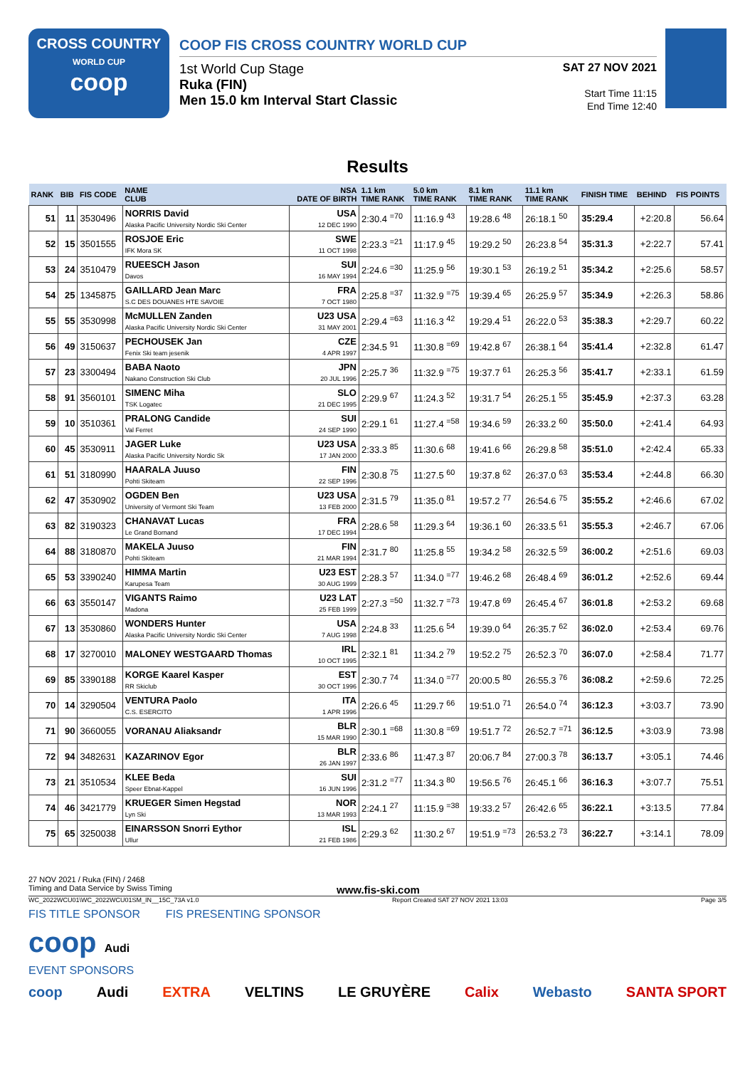CROSS COUNTRY
WORLD CUP
coop
COOP FIS CROSS COUNTRY WORLD CUP
1st World Cup Stage
Ruka (FIN)
Men 15.0 km Interval Start Classic
SAT 27 NOV 2021
Start Time 11:15
End Time 12:40
Results
| RANK | BIB | FIS CODE | NAME CLUB | NSA DATE OF BIRTH | 1.1 km TIME RANK | 5.0 km TIME RANK | 8.1 km TIME RANK | 11.1 km TIME RANK | FINISH TIME | BEHIND | FIS POINTS |
| --- | --- | --- | --- | --- | --- | --- | --- | --- | --- | --- | --- |
| 51 | 11 | 3530496 | NORRIS David Alaska Pacific University Nordic Ski Center | USA 12 DEC 1990 | 2:30.4 <sup>=70</sup> | 11:16.9 <sup>43</sup> | 19:28.6 <sup>48</sup> | 26:18.1 <sup>50</sup> | 35:29.4 | +2:20.8 | 56.64 |
| 52 | 15 | 3501555 | ROSJOE Eric IFK Mora SK | SWE 11 OCT 1998 | 2:23.3 <sup>=21</sup> | 11:17.9 <sup>45</sup> | 19:29.2 <sup>50</sup> | 26:23.8 <sup>54</sup> | 35:31.3 | +2:22.7 | 57.41 |
| 53 | 24 | 3510479 | RUEESCH Jason Davos | SUI 16 MAY 1994 | 2:24.6 <sup>=30</sup> | 11:25.9 <sup>56</sup> | 19:30.1 <sup>53</sup> | 26:19.2 <sup>51</sup> | 35:34.2 | +2:25.6 | 58.57 |
| 54 | 25 | 1345875 | GAILLARD Jean Marc S.C DES DOUANES HTE SAVOIE | FRA 7 OCT 1980 | 2:25.8 <sup>=37</sup> | 11:32.9 <sup>=75</sup> | 19:39.4 <sup>65</sup> | 26:25.9 <sup>57</sup> | 35:34.9 | +2:26.3 | 58.86 |
| 55 | 55 | 3530998 | McMULLEN Zanden Alaska Pacific University Nordic Ski Center | U23 USA 31 MAY 2001 | 2:29.4 <sup>=63</sup> | 11:16.3 <sup>42</sup> | 19:29.4 <sup>51</sup> | 26:22.0 <sup>53</sup> | 35:38.3 | +2:29.7 | 60.22 |
| 56 | 49 | 3150637 | PECHOUSEK Jan Fenix Ski team jesenik | CZE 4 APR 1997 | 2:34.5 <sup>91</sup> | 11:30.8 <sup>=69</sup> | 19:42.8 <sup>67</sup> | 26:38.1 <sup>64</sup> | 35:41.4 | +2:32.8 | 61.47 |
| 57 | 23 | 3300494 | BABA Naoto Nakano Construction Ski Club | JPN 20 JUL 1996 | 2:25.7 <sup>36</sup> | 11:32.9 <sup>=75</sup> | 19:37.7 <sup>61</sup> | 26:25.3 <sup>56</sup> | 35:41.7 | +2:33.1 | 61.59 |
| 58 | 91 | 3560101 | SIMENC Miha TSK Logatec | SLO 21 DEC 1995 | 2:29.9 <sup>67</sup> | 11:24.3 <sup>52</sup> | 19:31.7 <sup>54</sup> | 26:25.1 <sup>55</sup> | 35:45.9 | +2:37.3 | 63.28 |
| 59 | 10 | 3510361 | PRALONG Candide Val Ferret | SUI 24 SEP 1990 | 2:29.1 <sup>61</sup> | 11:27.4 <sup>=58</sup> | 19:34.6 <sup>59</sup> | 26:33.2 <sup>60</sup> | 35:50.0 | +2:41.4 | 64.93 |
| 60 | 45 | 3530911 | JAGER Luke Alaska Pacific University Nordic Sk | U23 USA 17 JAN 2000 | 2:33.3 <sup>85</sup> | 11:30.6 <sup>68</sup> | 19:41.6 <sup>66</sup> | 26:29.8 <sup>58</sup> | 35:51.0 | +2:42.4 | 65.33 |
| 61 | 51 | 3180990 | HAARALA Juuso Pohti Skiteam | FIN 22 SEP 1996 | 2:30.8 <sup>75</sup> | 11:27.5 <sup>60</sup> | 19:37.8 <sup>62</sup> | 26:37.0 <sup>63</sup> | 35:53.4 | +2:44.8 | 66.30 |
| 62 | 47 | 3530902 | OGDEN Ben University of Vermont Ski Team | U23 USA 13 FEB 2000 | 2:31.5 <sup>79</sup> | 11:35.0 <sup>81</sup> | 19:57.2 <sup>77</sup> | 26:54.6 <sup>75</sup> | 35:55.2 | +2:46.6 | 67.02 |
| 63 | 82 | 3190323 | CHANAVAT Lucas Le Grand Bornand | FRA 17 DEC 1994 | 2:28.6 <sup>58</sup> | 11:29.3 <sup>64</sup> | 19:36.1 <sup>60</sup> | 26:33.5 <sup>61</sup> | 35:55.3 | +2:46.7 | 67.06 |
| 64 | 88 | 3180870 | MAKELA Juuso Pohti Skiteam | FIN 21 MAR 1994 | 2:31.7 <sup>80</sup> | 11:25.8 <sup>55</sup> | 19:34.2 <sup>58</sup> | 26:32.5 <sup>59</sup> | 36:00.2 | +2:51.6 | 69.03 |
| 65 | 53 | 3390240 | HIMMA Martin Karupesa Team | U23 EST 30 AUG 1999 | 2:28.3 <sup>57</sup> | 11:34.0 <sup>=77</sup> | 19:46.2 <sup>68</sup> | 26:48.4 <sup>69</sup> | 36:01.2 | +2:52.6 | 69.44 |
| 66 | 63 | 3550147 | VIGANTS Raimo Madona | U23 LAT 25 FEB 1999 | 2:27.3 <sup>=50</sup> | 11:32.7 <sup>=73</sup> | 19:47.8 <sup>69</sup> | 26:45.4 <sup>67</sup> | 36:01.8 | +2:53.2 | 69.68 |
| 67 | 13 | 3530860 | WONDERS Hunter Alaska Pacific University Nordic Ski Center | USA 7 AUG 1998 | 2:24.8 <sup>33</sup> | 11:25.6 <sup>54</sup> | 19:39.0 <sup>64</sup> | 26:35.7 <sup>62</sup> | 36:02.0 | +2:53.4 | 69.76 |
| 68 | 17 | 3270010 | MALONEY WESTGAARD Thomas | IRL 10 OCT 1995 | 2:32.1 <sup>81</sup> | 11:34.2 <sup>79</sup> | 19:52.2 <sup>75</sup> | 26:52.3 <sup>70</sup> | 36:07.0 | +2:58.4 | 71.77 |
| 69 | 85 | 3390188 | KORGE Kaarel Kasper RR Skiclub | EST 30 OCT 1996 | 2:30.7 <sup>74</sup> | 11:34.0 <sup>=77</sup> | 20:00.5 <sup>80</sup> | 26:55.3 <sup>76</sup> | 36:08.2 | +2:59.6 | 72.25 |
| 70 | 14 | 3290504 | VENTURA Paolo C.S. ESERCITO | ITA 1 APR 1996 | 2:26.6 <sup>45</sup> | 11:29.7 <sup>66</sup> | 19:51.0 <sup>71</sup> | 26:54.0 <sup>74</sup> | 36:12.3 | +3:03.7 | 73.90 |
| 71 | 90 | 3660055 | VORANAU Aliaksandr | BLR 15 MAR 1990 | 2:30.1 <sup>=68</sup> | 11:30.8 <sup>=69</sup> | 19:51.7 <sup>72</sup> | 26:52.7 <sup>=71</sup> | 36:12.5 | +3:03.9 | 73.98 |
| 72 | 94 | 3482631 | KAZARINOV Egor | BLR 26 JAN 1997 | 2:33.6 <sup>86</sup> | 11:47.3 <sup>87</sup> | 20:06.7 <sup>84</sup> | 27:00.3 <sup>78</sup> | 36:13.7 | +3:05.1 | 74.46 |
| 73 | 21 | 3510534 | KLEE Beda Speer Ebnat-Kappel | SUI 16 JUN 1996 | 2:31.2 <sup>=77</sup> | 11:34.3 <sup>80</sup> | 19:56.5 <sup>76</sup> | 26:45.1 <sup>66</sup> | 36:16.3 | +3:07.7 | 75.51 |
| 74 | 46 | 3421779 | KRUEGER Simen Hegstad Lyn Ski | NOR 13 MAR 1993 | 2:24.1 <sup>27</sup> | 11:15.9 <sup>=38</sup> | 19:33.2 <sup>57</sup> | 26:42.6 <sup>65</sup> | 36:22.1 | +3:13.5 | 77.84 |
| 75 | 65 | 3250038 | EINARSSON Snorri Eythor Ullur | ISL 21 FEB 1986 | 2:29.3 <sup>62</sup> | 11:30.2 <sup>67</sup> | 19:51.9 <sup>=73</sup> | 26:53.2 <sup>73</sup> | 36:22.7 | +3:14.1 | 78.09 |
27 NOV 2021 / Ruka (FIN) / 2468
Timing and Data Service by Swiss Timing www.fis-ski.com
WC_2022WCU01\WC_2022WCU01SM_IN__15C_73A v1.0 Report Created SAT 27 NOV 2021 13:03 Page 3/5
FIS TITLE SPONSOR FIS PRESENTING SPONSOR
coop Audi
EVENT SPONSORS
coop Audi EXTRA VELTINS LE GRUYÈRE Calix Webasto SANTA SPORT